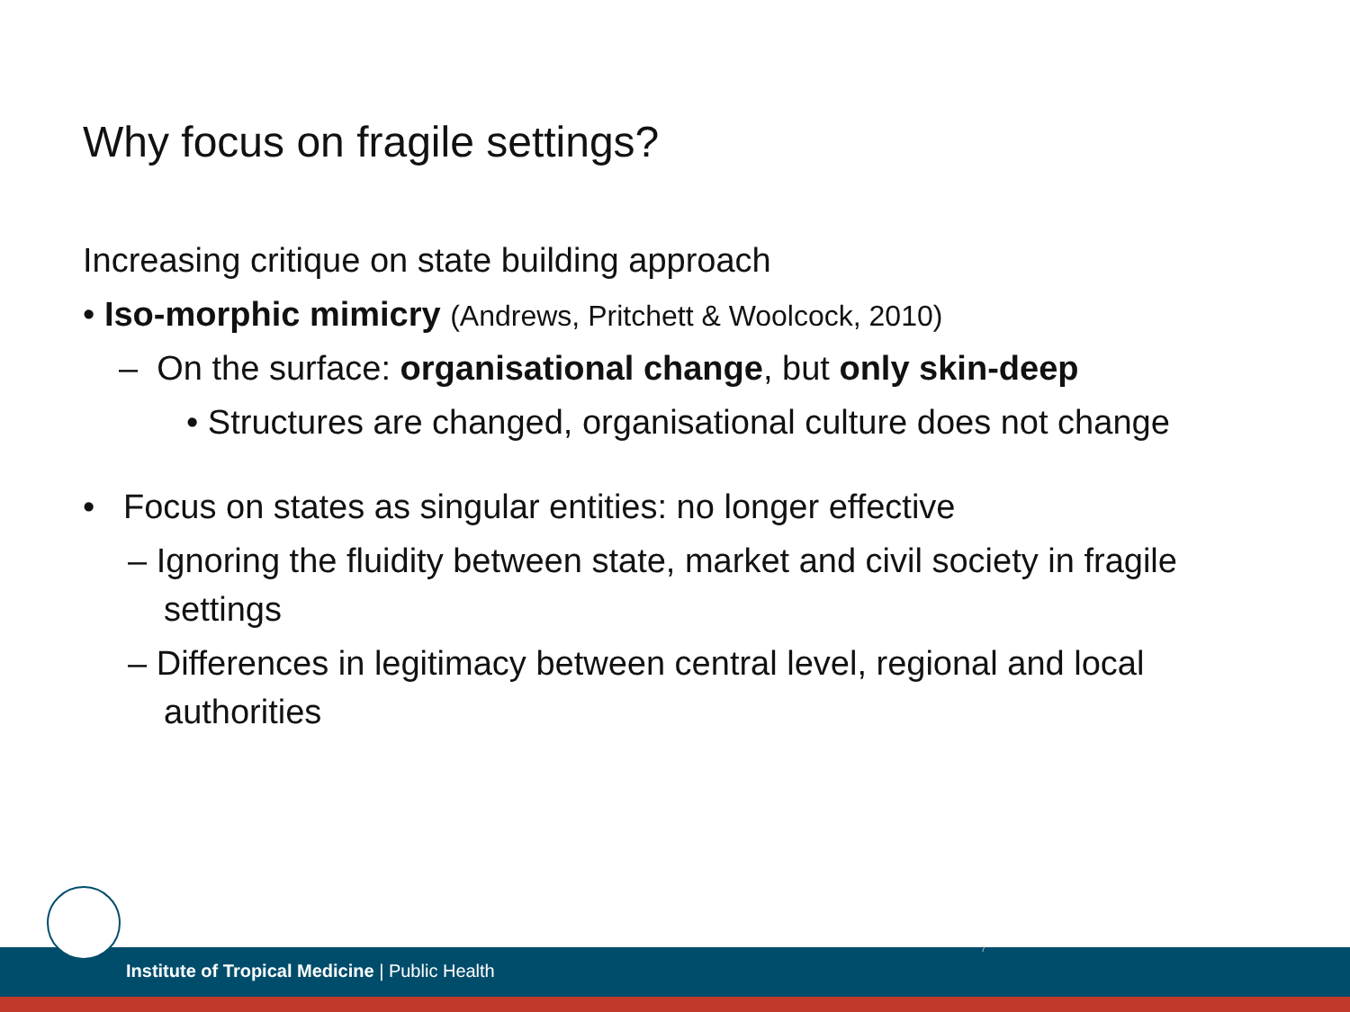Why focus on fragile settings?
Increasing critique on state building approach
• Iso-morphic mimicry (Andrews, Pritchett & Woolcock, 2010)
– On the surface: organisational change, but only skin-deep
• Structures are changed, organisational culture does not change
• Focus on states as singular entities: no longer effective
– Ignoring the fluidity between state, market and civil society in fragile settings
– Differences in legitimacy between central level, regional and local authorities
Institute of Tropical Medicine | Public Health
7